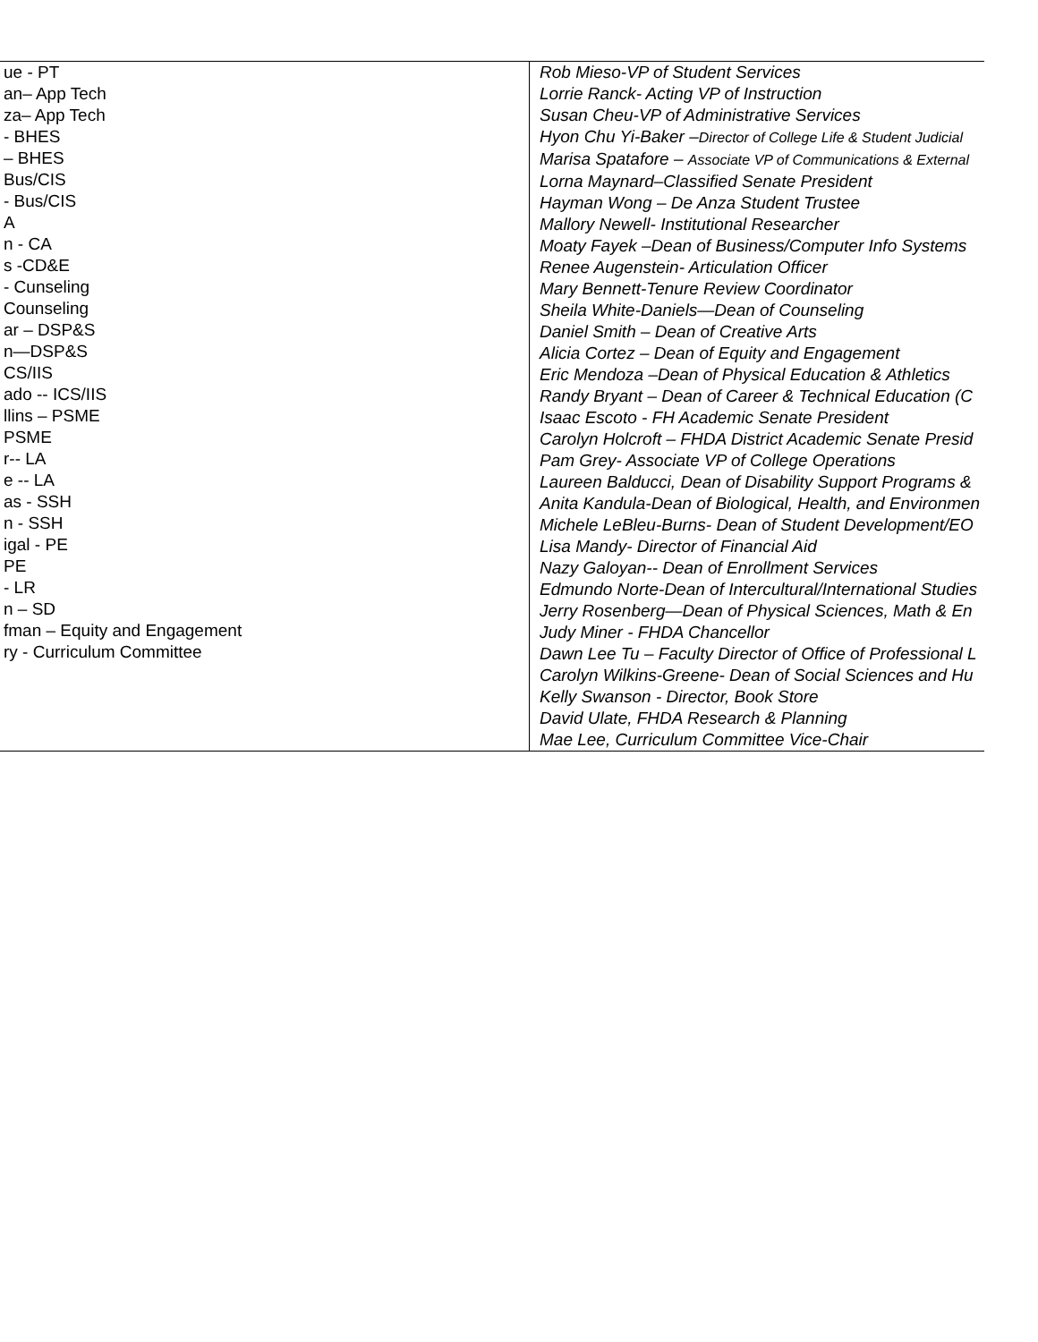| ue - PT an– App Tech za– App Tech - BHES – BHES Bus/CIS - Bus/CIS A n - CA s -CD&E - Cunseling Counseling ar – DSP&S n—DSP&S CS/IIS ado -- ICS/IIS llins – PSME PSME r-- LA e -- LA as - SSH n - SSH igal - PE PE - LR n – SD fman – Equity and Engagement ry - Curriculum Committee | Rob Mieso-VP of Student Services Lorrie Ranck- Acting VP of Instruction Susan Cheu-VP of Administrative Services Hyon Chu Yi-Baker – Director of College Life & Student Judicial Marisa Spatafore – Associate VP of Communications & External Lorna Maynard–Classified Senate President Hayman Wong – De Anza Student Trustee Mallory Newell- Institutional Researcher Moaty Fayek –Dean of Business/Computer Info Systems Renee Augenstein- Articulation Officer Mary Bennett-Tenure Review Coordinator Sheila White-Daniels—Dean of Counseling Daniel Smith – Dean of Creative Arts Alicia Cortez – Dean of Equity and Engagement Eric Mendoza –Dean of Physical Education & Athletics Randy Bryant – Dean of Career & Technical Education (C Isaac Escoto - FH Academic Senate President Carolyn Holcroft – FHDA District Academic Senate Presid Pam Grey- Associate VP of College Operations Laureen Balducci, Dean of Disability Support Programs & Anita Kandula-Dean of Biological, Health, and Environmen Michele LeBleu-Burns- Dean of Student Development/EO Lisa Mandy- Director of Financial Aid Nazy Galoyan-- Dean of Enrollment Services Edmundo Norte-Dean of Intercultural/International Studies Jerry Rosenberg—Dean of Physical Sciences, Math & En Judy Miner - FHDA Chancellor Dawn Lee Tu – Faculty Director of Office of Professional L Carolyn Wilkins-Greene- Dean of Social Sciences and Hu Kelly Swanson - Director, Book Store David Ulate, FHDA Research & Planning Mae Lee, Curriculum Committee Vice-Chair |